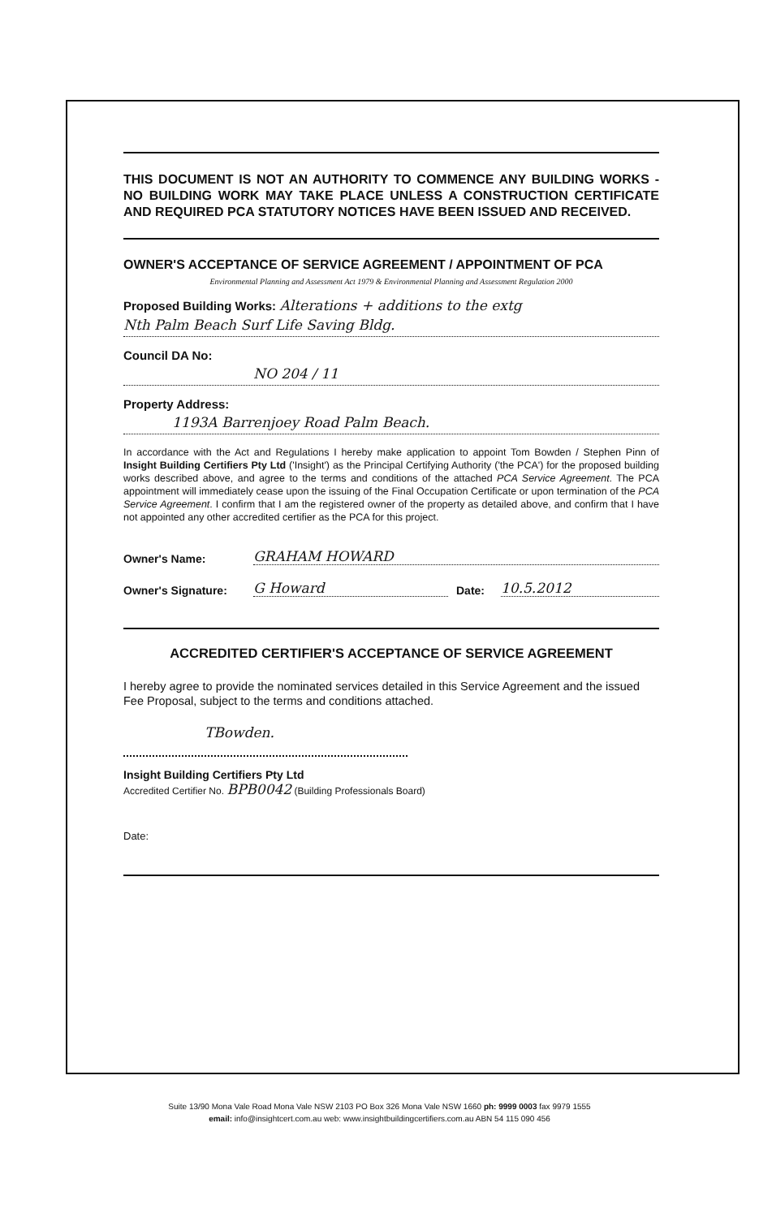THIS DOCUMENT IS NOT AN AUTHORITY TO COMMENCE ANY BUILDING WORKS - NO BUILDING WORK MAY TAKE PLACE UNLESS A CONSTRUCTION CERTIFICATE AND REQUIRED PCA STATUTORY NOTICES HAVE BEEN ISSUED AND RECEIVED.
OWNER'S ACCEPTANCE OF SERVICE AGREEMENT / APPOINTMENT OF PCA
Environmental Planning and Assessment Act 1979 & Environmental Planning and Assessment Regulation 2000
Proposed Building Works: Alterations + additions to the extg
Nth Palm Beach Surf Life Saving Bldg.
Council DA No:
NO 204 / 11
Property Address:
1193A Barrenjoey Road Palm Beach.
In accordance with the Act and Regulations I hereby make application to appoint Tom Bowden / Stephen Pinn of Insight Building Certifiers Pty Ltd ('Insight') as the Principal Certifying Authority ('the PCA') for the proposed building works described above, and agree to the terms and conditions of the attached PCA Service Agreement. The PCA appointment will immediately cease upon the issuing of the Final Occupation Certificate or upon termination of the PCA Service Agreement. I confirm that I am the registered owner of the property as detailed above, and confirm that I have not appointed any other accredited certifier as the PCA for this project.
Owner's Name: GRAHAM HOWARD
Owner's Signature: G Howard Date: 10.5.2012
ACCREDITED CERTIFIER'S ACCEPTANCE OF SERVICE AGREEMENT
I hereby agree to provide the nominated services detailed in this Service Agreement and the issued Fee Proposal, subject to the terms and conditions attached.
TBowden.
Insight Building Certifiers Pty Ltd
Accredited Certifier No. BPB0042 (Building Professionals Board)
Date:
Suite 13/90 Mona Vale Road Mona Vale NSW 2103 PO Box 326 Mona Vale NSW 1660 ph: 9999 0003 fax 9979 1555
email: info@insightcert.com.au web: www.insightbuildingcertifiers.com.au ABN 54 115 090 456